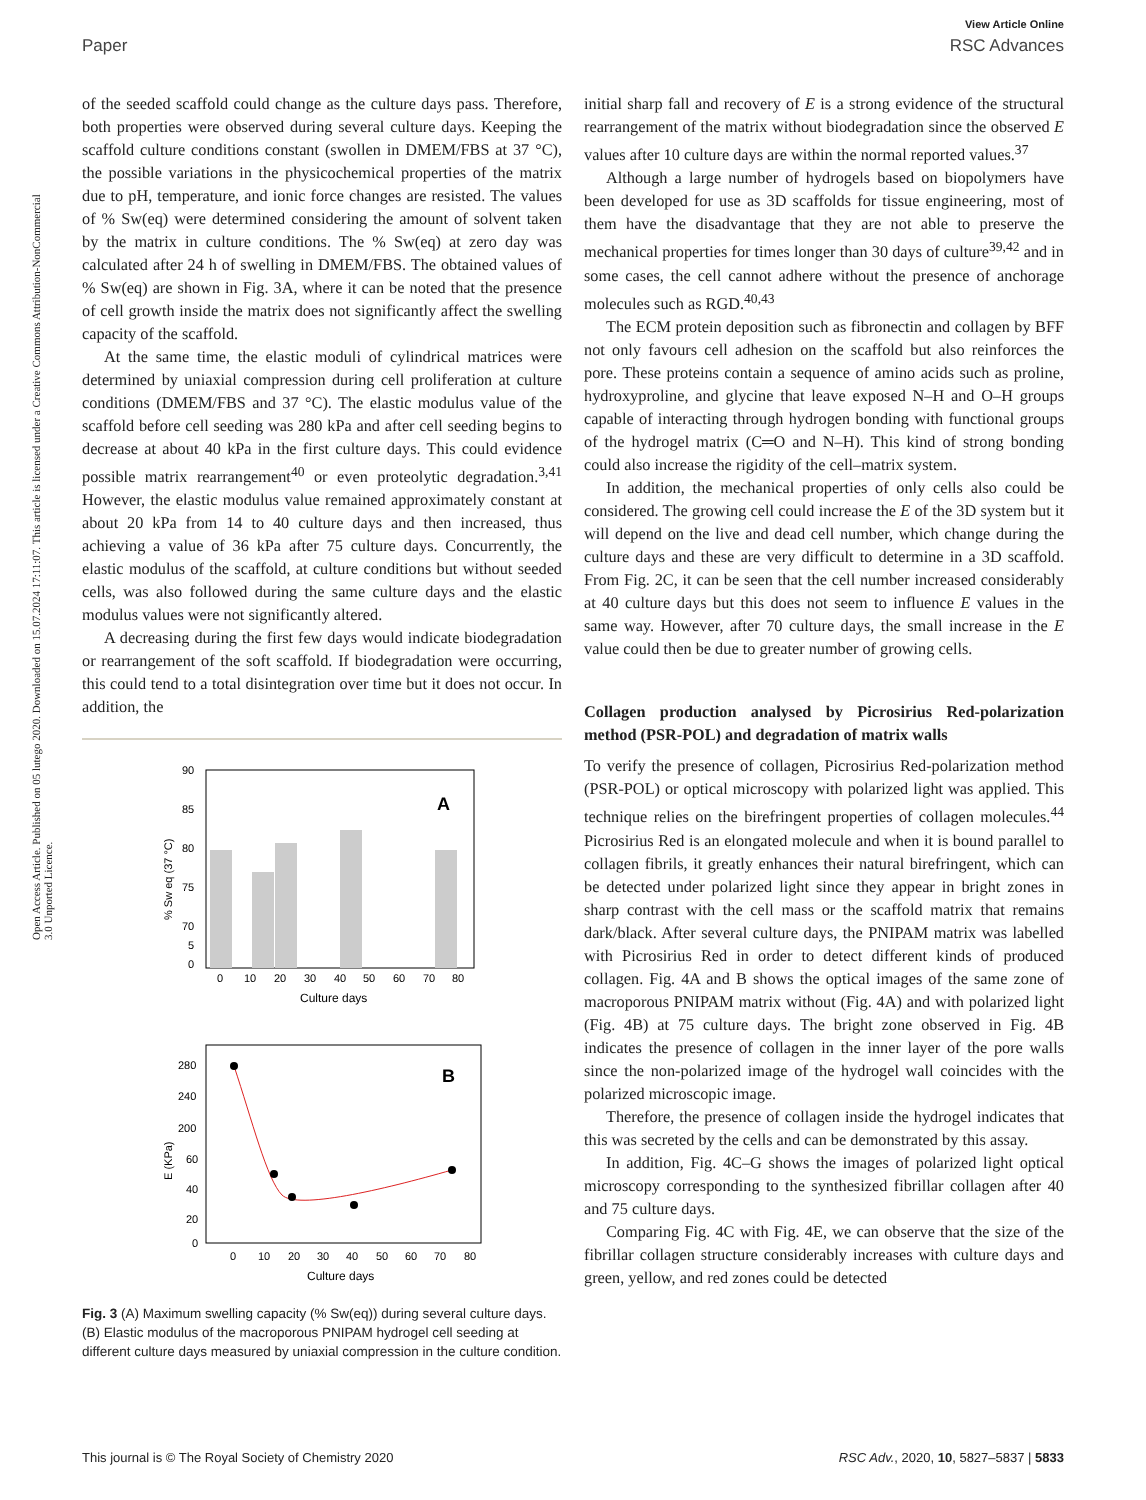View Article Online
Paper RSC Advances
Open Access Article. Published on 05 lutego 2020. Downloaded on 15.07.2024 17:11:07. This article is licensed under a Creative Commons Attribution-NonCommercial 3.0 Unported Licence.
of the seeded scaffold could change as the culture days pass. Therefore, both properties were observed during several culture days. Keeping the scaffold culture conditions constant (swollen in DMEM/FBS at 37 °C), the possible variations in the physicochemical properties of the matrix due to pH, temperature, and ionic force changes are resisted. The values of % Sw(eq) were determined considering the amount of solvent taken by the matrix in culture conditions. The % Sw(eq) at zero day was calculated after 24 h of swelling in DMEM/FBS. The obtained values of % Sw(eq) are shown in Fig. 3A, where it can be noted that the presence of cell growth inside the matrix does not significantly affect the swelling capacity of the scaffold.
At the same time, the elastic moduli of cylindrical matrices were determined by uniaxial compression during cell proliferation at culture conditions (DMEM/FBS and 37 °C). The elastic modulus value of the scaffold before cell seeding was 280 kPa and after cell seeding begins to decrease at about 40 kPa in the first culture days. This could evidence possible matrix rearrangement<sup>40</sup> or even proteolytic degradation.<sup>3,41</sup> However, the elastic modulus value remained approximately constant at about 20 kPa from 14 to 40 culture days and then increased, thus achieving a value of 36 kPa after 75 culture days. Concurrently, the elastic modulus of the scaffold, at culture conditions but without seeded cells, was also followed during the same culture days and the elastic modulus values were not significantly altered.
A decreasing during the first few days would indicate biodegradation or rearrangement of the soft scaffold. If biodegradation were occurring, this could tend to a total disintegration over time but it does not occur. In addition, the
90
85
80
75
70
5
0
A
0
10
20
30
40
50
60
70
80
Culture days
% Sw eq (37 °C)
280
240
200
60
40
20
0
B
0
10
20
30
40
50
60
70
80
Culture days
E (KPa)
Fig. 3 (A) Maximum swelling capacity (% Sw(eq)) during several culture days. (B) Elastic modulus of the macroporous PNIPAM hydrogel cell seeding at different culture days measured by uniaxial compression in the culture condition.
initial sharp fall and recovery of E is a strong evidence of the structural rearrangement of the matrix without biodegradation since the observed E values after 10 culture days are within the normal reported values.<sup>37</sup>
Although a large number of hydrogels based on biopolymers have been developed for use as 3D scaffolds for tissue engineering, most of them have the disadvantage that they are not able to preserve the mechanical properties for times longer than 30 days of culture<sup>39,42</sup> and in some cases, the cell cannot adhere without the presence of anchorage molecules such as RGD.<sup>40,43</sup>
The ECM protein deposition such as fibronectin and collagen by BFF not only favours cell adhesion on the scaffold but also reinforces the pore. These proteins contain a sequence of amino acids such as proline, hydroxyproline, and glycine that leave exposed N–H and O–H groups capable of interacting through hydrogen bonding with functional groups of the hydrogel matrix (C═O and N–H). This kind of strong bonding could also increase the rigidity of the cell–matrix system.
In addition, the mechanical properties of only cells also could be considered. The growing cell could increase the E of the 3D system but it will depend on the live and dead cell number, which change during the culture days and these are very difficult to determine in a 3D scaffold. From Fig. 2C, it can be seen that the cell number increased considerably at 40 culture days but this does not seem to influence E values in the same way. However, after 70 culture days, the small increase in the E value could then be due to greater number of growing cells.
Collagen production analysed by Picrosirius Red-polarization method (PSR-POL) and degradation of matrix walls
To verify the presence of collagen, Picrosirius Red-polarization method (PSR-POL) or optical microscopy with polarized light was applied. This technique relies on the birefringent properties of collagen molecules.<sup>44</sup> Picrosirius Red is an elongated molecule and when it is bound parallel to collagen fibrils, it greatly enhances their natural birefringent, which can be detected under polarized light since they appear in bright zones in sharp contrast with the cell mass or the scaffold matrix that remains dark/black. After several culture days, the PNIPAM matrix was labelled with Picrosirius Red in order to detect different kinds of produced collagen. Fig. 4A and B shows the optical images of the same zone of macroporous PNIPAM matrix without (Fig. 4A) and with polarized light (Fig. 4B) at 75 culture days. The bright zone observed in Fig. 4B indicates the presence of collagen in the inner layer of the pore walls since the non-polarized image of the hydrogel wall coincides with the polarized microscopic image.
Therefore, the presence of collagen inside the hydrogel indicates that this was secreted by the cells and can be demonstrated by this assay.
In addition, Fig. 4C–G shows the images of polarized light optical microscopy corresponding to the synthesized fibrillar collagen after 40 and 75 culture days.
Comparing Fig. 4C with Fig. 4E, we can observe that the size of the fibrillar collagen structure considerably increases with culture days and green, yellow, and red zones could be detected
This journal is © The Royal Society of Chemistry 2020 RSC Adv., 2020, 10, 5827–5837 | 5833